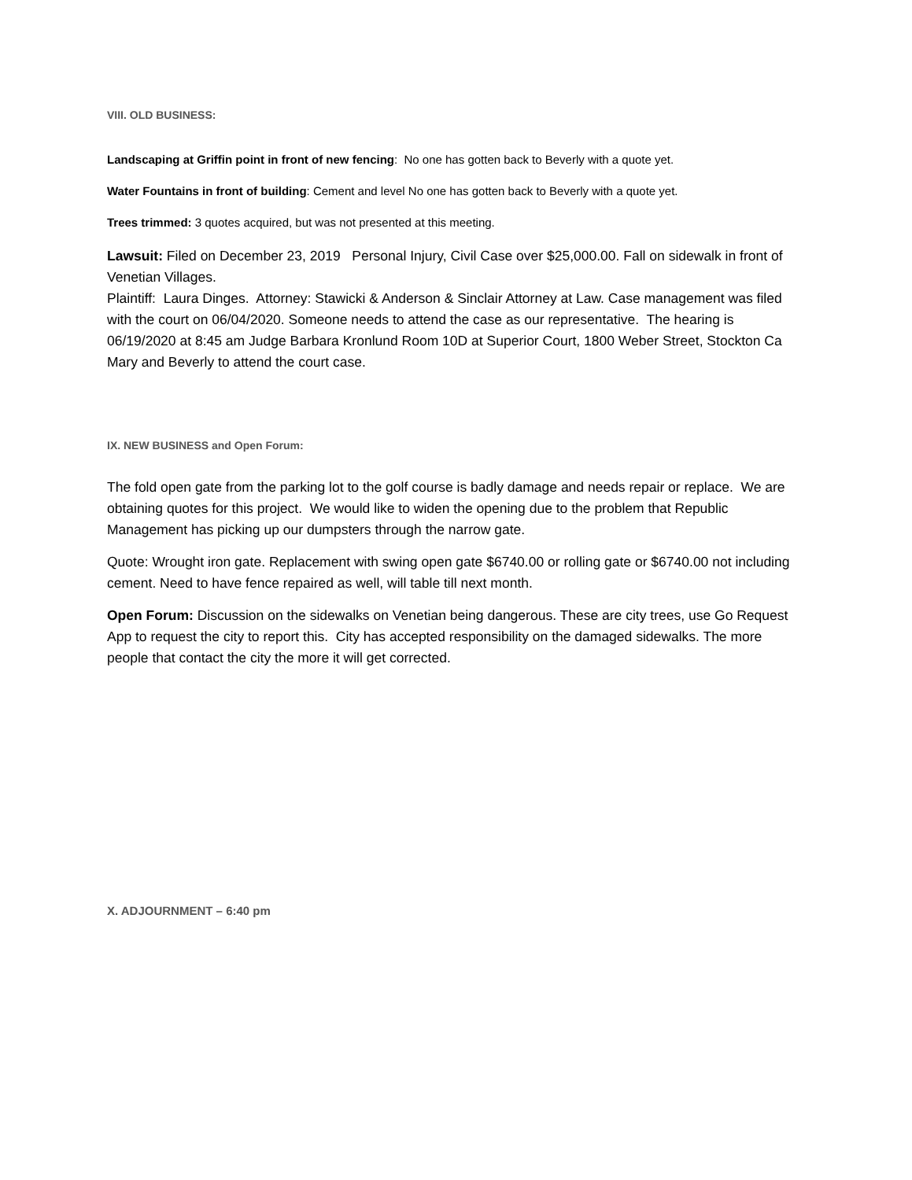VIII. OLD BUSINESS:
Landscaping at Griffin point in front of new fencing: No one has gotten back to Beverly with a quote yet.
Water Fountains in front of building: Cement and level No one has gotten back to Beverly with a quote yet.
Trees trimmed: 3 quotes acquired, but was not presented at this meeting.
Lawsuit: Filed on December 23, 2019 Personal Injury, Civil Case over $25,000.00. Fall on sidewalk in front of Venetian Villages.
Plaintiff: Laura Dinges. Attorney: Stawicki & Anderson & Sinclair Attorney at Law. Case management was filed with the court on 06/04/2020. Someone needs to attend the case as our representative. The hearing is 06/19/2020 at 8:45 am Judge Barbara Kronlund Room 10D at Superior Court, 1800 Weber Street, Stockton Ca Mary and Beverly to attend the court case.
IX. NEW BUSINESS and Open Forum:
The fold open gate from the parking lot to the golf course is badly damage and needs repair or replace. We are obtaining quotes for this project. We would like to widen the opening due to the problem that Republic Management has picking up our dumpsters through the narrow gate.
Quote: Wrought iron gate. Replacement with swing open gate $6740.00 or rolling gate or $6740.00 not including cement. Need to have fence repaired as well, will table till next month.
Open Forum: Discussion on the sidewalks on Venetian being dangerous. These are city trees, use Go Request App to request the city to report this. City has accepted responsibility on the damaged sidewalks. The more people that contact the city the more it will get corrected.
X. ADJOURNMENT – 6:40 pm